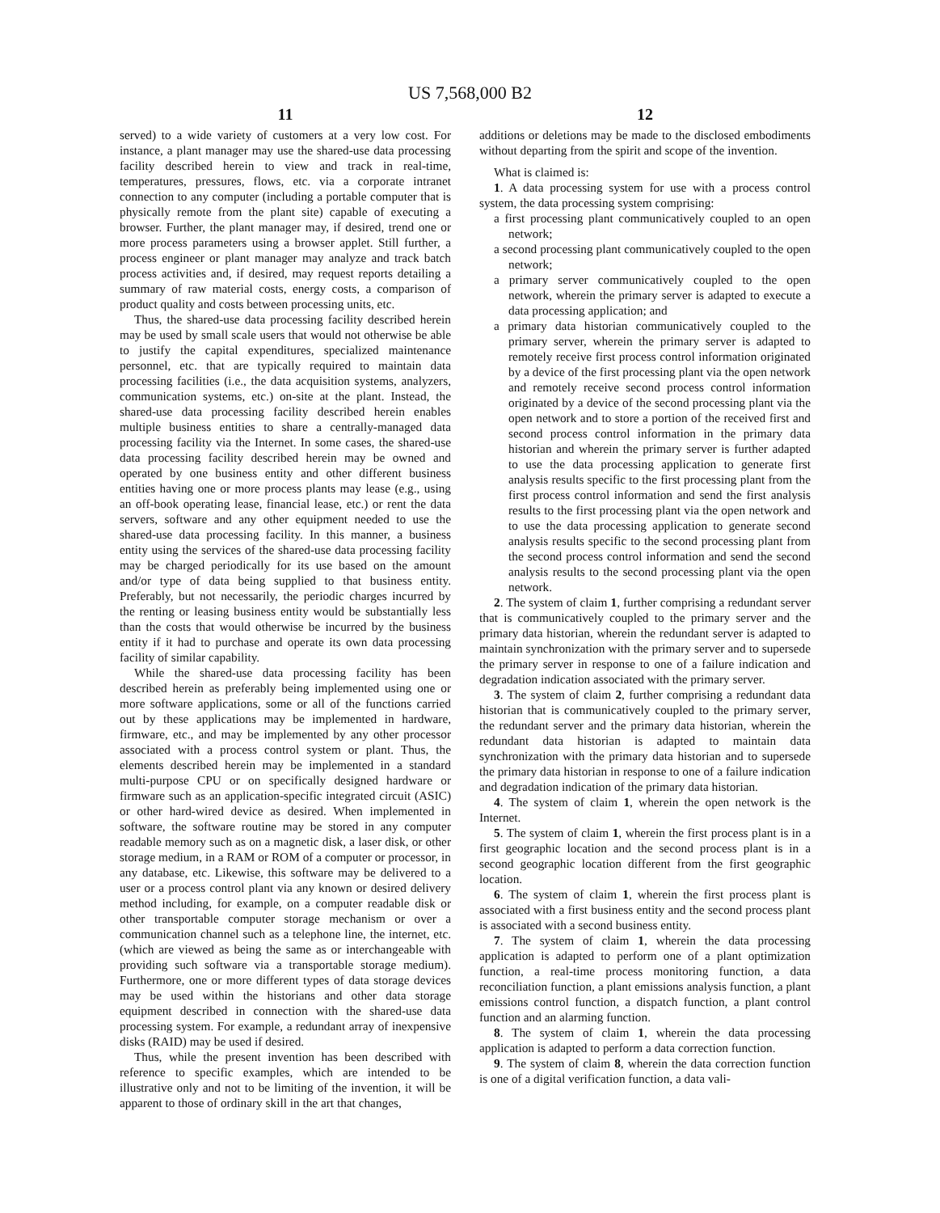US 7,568,000 B2
11
served) to a wide variety of customers at a very low cost. For instance, a plant manager may use the shared-use data processing facility described herein to view and track in real-time, temperatures, pressures, flows, etc. via a corporate intranet connection to any computer (including a portable computer that is physically remote from the plant site) capable of executing a browser. Further, the plant manager may, if desired, trend one or more process parameters using a browser applet. Still further, a process engineer or plant manager may analyze and track batch process activities and, if desired, may request reports detailing a summary of raw material costs, energy costs, a comparison of product quality and costs between processing units, etc.
Thus, the shared-use data processing facility described herein may be used by small scale users that would not otherwise be able to justify the capital expenditures, specialized maintenance personnel, etc. that are typically required to maintain data processing facilities (i.e., the data acquisition systems, analyzers, communication systems, etc.) on-site at the plant. Instead, the shared-use data processing facility described herein enables multiple business entities to share a centrally-managed data processing facility via the Internet. In some cases, the shared-use data processing facility described herein may be owned and operated by one business entity and other different business entities having one or more process plants may lease (e.g., using an off-book operating lease, financial lease, etc.) or rent the data servers, software and any other equipment needed to use the shared-use data processing facility. In this manner, a business entity using the services of the shared-use data processing facility may be charged periodically for its use based on the amount and/or type of data being supplied to that business entity. Preferably, but not necessarily, the periodic charges incurred by the renting or leasing business entity would be substantially less than the costs that would otherwise be incurred by the business entity if it had to purchase and operate its own data processing facility of similar capability.
While the shared-use data processing facility has been described herein as preferably being implemented using one or more software applications, some or all of the functions carried out by these applications may be implemented in hardware, firmware, etc., and may be implemented by any other processor associated with a process control system or plant. Thus, the elements described herein may be implemented in a standard multi-purpose CPU or on specifically designed hardware or firmware such as an application-specific integrated circuit (ASIC) or other hard-wired device as desired. When implemented in software, the software routine may be stored in any computer readable memory such as on a magnetic disk, a laser disk, or other storage medium, in a RAM or ROM of a computer or processor, in any database, etc. Likewise, this software may be delivered to a user or a process control plant via any known or desired delivery method including, for example, on a computer readable disk or other transportable computer storage mechanism or over a communication channel such as a telephone line, the internet, etc. (which are viewed as being the same as or interchangeable with providing such software via a transportable storage medium). Furthermore, one or more different types of data storage devices may be used within the historians and other data storage equipment described in connection with the shared-use data processing system. For example, a redundant array of inexpensive disks (RAID) may be used if desired.
Thus, while the present invention has been described with reference to specific examples, which are intended to be illustrative only and not to be limiting of the invention, it will be apparent to those of ordinary skill in the art that changes,
12
additions or deletions may be made to the disclosed embodiments without departing from the spirit and scope of the invention.
What is claimed is:
1. A data processing system for use with a process control system, the data processing system comprising:
a first processing plant communicatively coupled to an open network;
a second processing plant communicatively coupled to the open network;
a primary server communicatively coupled to the open network, wherein the primary server is adapted to execute a data processing application; and
a primary data historian communicatively coupled to the primary server, wherein the primary server is adapted to remotely receive first process control information originated by a device of the first processing plant via the open network and remotely receive second process control information originated by a device of the second processing plant via the open network and to store a portion of the received first and second process control information in the primary data historian and wherein the primary server is further adapted to use the data processing application to generate first analysis results specific to the first processing plant from the first process control information and send the first analysis results to the first processing plant via the open network and to use the data processing application to generate second analysis results specific to the second processing plant from the second process control information and send the second analysis results to the second processing plant via the open network.
2. The system of claim 1, further comprising a redundant server that is communicatively coupled to the primary server and the primary data historian, wherein the redundant server is adapted to maintain synchronization with the primary server and to supersede the primary server in response to one of a failure indication and degradation indication associated with the primary server.
3. The system of claim 2, further comprising a redundant data historian that is communicatively coupled to the primary server, the redundant server and the primary data historian, wherein the redundant data historian is adapted to maintain data synchronization with the primary data historian and to supersede the primary data historian in response to one of a failure indication and degradation indication of the primary data historian.
4. The system of claim 1, wherein the open network is the Internet.
5. The system of claim 1, wherein the first process plant is in a first geographic location and the second process plant is in a second geographic location different from the first geographic location.
6. The system of claim 1, wherein the first process plant is associated with a first business entity and the second process plant is associated with a second business entity.
7. The system of claim 1, wherein the data processing application is adapted to perform one of a plant optimization function, a real-time process monitoring function, a data reconciliation function, a plant emissions analysis function, a plant emissions control function, a dispatch function, a plant control function and an alarming function.
8. The system of claim 1, wherein the data processing application is adapted to perform a data correction function.
9. The system of claim 8, wherein the data correction function is one of a digital verification function, a data vali-